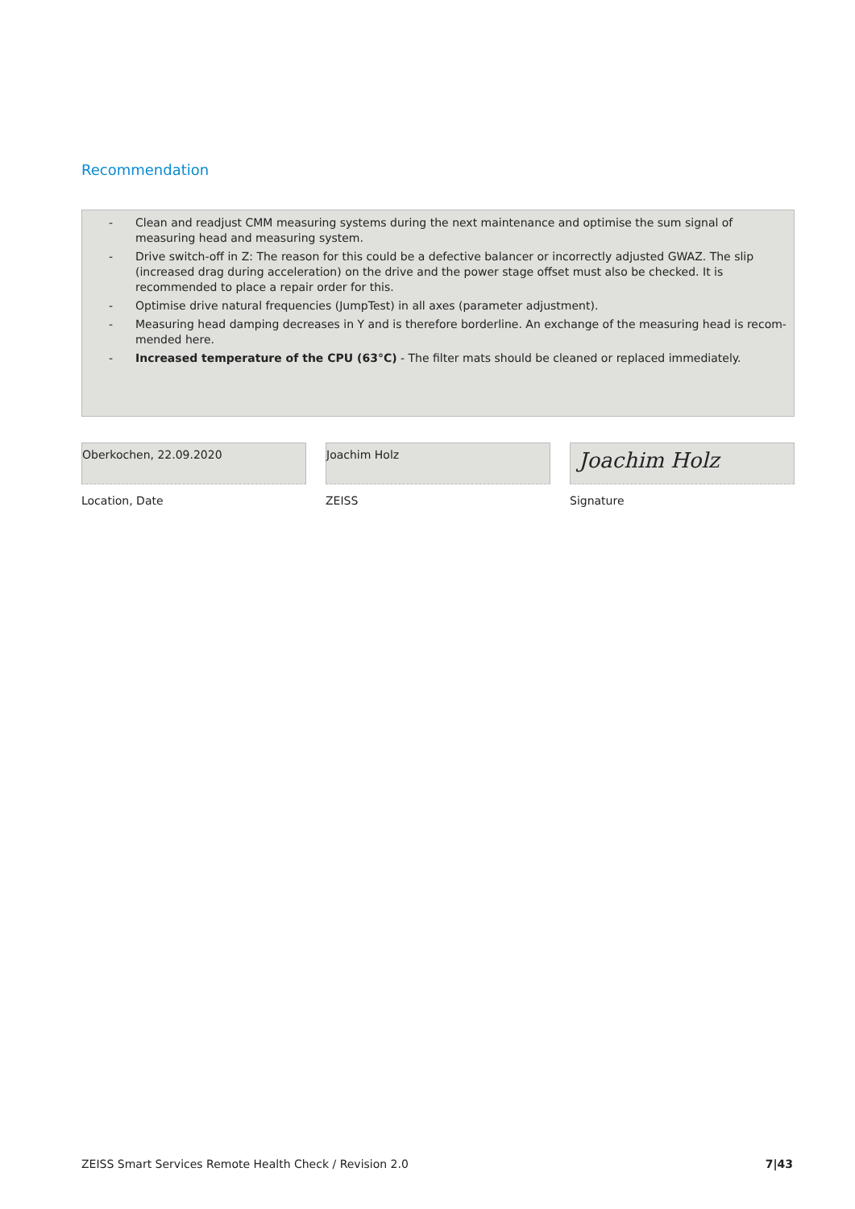Recommendation
- Clean and readjust CMM measuring systems during the next maintenance and optimise the sum signal of measuring head and measuring system.
- Drive switch-off in Z: The reason for this could be a defective balancer or incorrectly adjusted GWAZ. The slip (increased drag during acceleration) on the drive and the power stage offset must also be checked. It is recommended to place a repair order for this.
- Optimise drive natural frequencies (JumpTest) in all axes (parameter adjustment).
- Measuring head damping decreases in Y and is therefore borderline. An exchange of the measuring head is recom-mended here.
- Increased temperature of the CPU (63°C) - The filter mats should be cleaned or replaced immediately.
Oberkochen, 22.09.2020
Location, Date
Joachim Holz
ZEISS
Joachim Holz
Signature
ZEISS Smart Services Remote Health Check / Revision 2.0 7|43